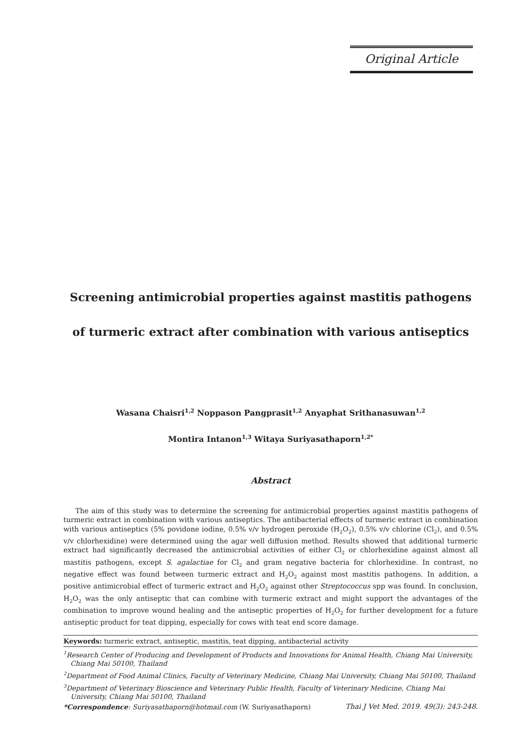Original Article
Screening antimicrobial properties against mastitis pathogens
of turmeric extract after combination with various antiseptics
Wasana Chaisri<sup>1,2</sup> Noppason Pangprasit<sup>1,2</sup> Anyaphat Srithanasuwan<sup>1,2</sup>
Montira Intanon<sup>1,3</sup> Witaya Suriyasathaporn<sup>1,2*</sup>
Abstract
The aim of this study was to determine the screening for antimicrobial properties against mastitis pathogens of turmeric extract in combination with various antiseptics. The antibacterial effects of turmeric extract in combination with various antiseptics (5% povidone iodine, 0.5% v/v hydrogen peroxide (H<sub>2</sub>O<sub>2</sub>), 0.5% v/v chlorine (Cl<sub>2</sub>), and 0.5% v/v chlorhexidine) were determined using the agar well diffusion method. Results showed that additional turmeric extract had significantly decreased the antimicrobial activities of either Cl<sub>2</sub> or chlorhexidine against almost all mastitis pathogens, except S. agalactiae for Cl<sub>2</sub> and gram negative bacteria for chlorhexidine. In contrast, no negative effect was found between turmeric extract and H<sub>2</sub>O<sub>2</sub> against most mastitis pathogens. In addition, a positive antimicrobial effect of turmeric extract and H<sub>2</sub>O<sub>2</sub> against other Streptococcus spp was found. In conclusion, H<sub>2</sub>O<sub>2</sub> was the only antiseptic that can combine with turmeric extract and might support the advantages of the combination to improve wound healing and the antiseptic properties of H<sub>2</sub>O<sub>2</sub> for further development for a future antiseptic product for teat dipping, especially for cows with teat end score damage.
Keywords: turmeric extract, antiseptic, mastitis, teat dipping, antibacterial activity
<sup>1</sup> Research Center of Producing and Development of Products and Innovations for Animal Health, Chiang Mai University, Chiang Mai 50100, Thailand
<sup>2</sup> Department of Food Animal Clinics, Faculty of Veterinary Medicine, Chiang Mai University, Chiang Mai 50100, Thailand
<sup>3</sup> Department of Veterinary Bioscience and Veterinary Public Health, Faculty of Veterinary Medicine, Chiang Mai University, Chiang Mai 50100, Thailand
*Correspondence: Suriyasathaporn@hotmail.com (W. Suriyasathaporn)
Thai J Vet Med. 2019. 49(3): 243-248.